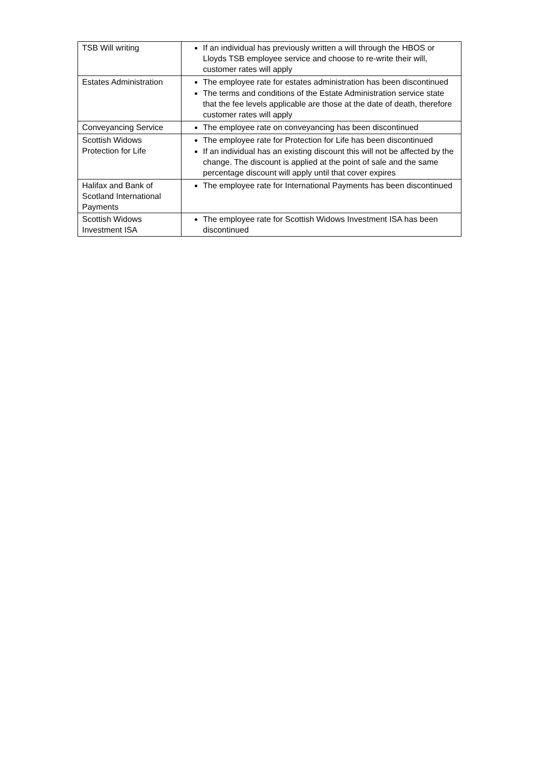| TSB Will writing | If an individual has previously written a will through the HBOS or Lloyds TSB employee service and choose to re-write their will, customer rates will apply |
| Estates Administration | The employee rate for estates administration has been discontinued The terms and conditions of the Estate Administration service state that the fee levels applicable are those at the date of death, therefore customer rates will apply |
| Conveyancing Service | The employee rate on conveyancing has been discontinued |
| Scottish Widows Protection for Life | The employee rate for Protection for Life has been discontinued If an individual has an existing discount this will not be affected by the change. The discount is applied at the point of sale and the same percentage discount will apply until that cover expires |
| Halifax and Bank of Scotland International Payments | The employee rate for International Payments has been discontinued |
| Scottish Widows Investment ISA | The employee rate for Scottish Widows Investment ISA has been discontinued |